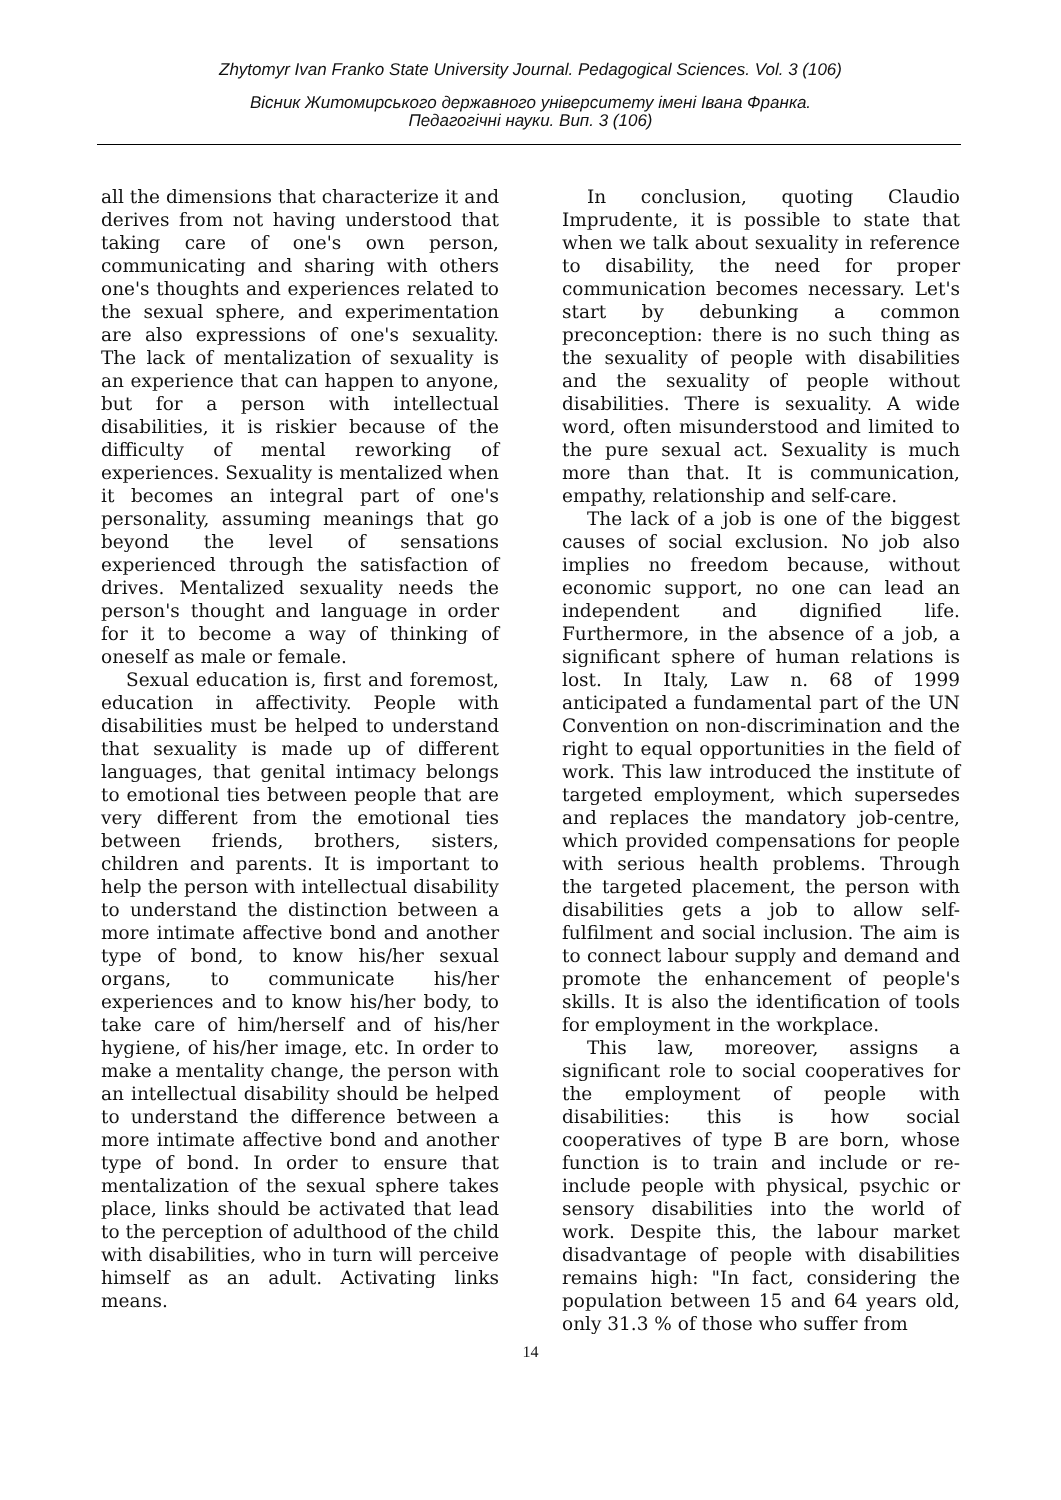Zhytomyr Ivan Franko State University Journal. Pedagogical Sciences. Vol. 3 (106)
Вісник Житомирського державного університету імені Івана Франка.
Педагогічні науки. Вип. 3 (106)
all the dimensions that characterize it and derives from not having understood that taking care of one's own person, communicating and sharing with others one's thoughts and experiences related to the sexual sphere, and experimentation are also expressions of one's sexuality. The lack of mentalization of sexuality is an experience that can happen to anyone, but for a person with intellectual disabilities, it is riskier because of the difficulty of mental reworking of experiences. Sexuality is mentalized when it becomes an integral part of one's personality, assuming meanings that go beyond the level of sensations experienced through the satisfaction of drives. Mentalized sexuality needs the person's thought and language in order for it to become a way of thinking of oneself as male or female.
Sexual education is, first and foremost, education in affectivity. People with disabilities must be helped to understand that sexuality is made up of different languages, that genital intimacy belongs to emotional ties between people that are very different from the emotional ties between friends, brothers, sisters, children and parents. It is important to help the person with intellectual disability to understand the distinction between a more intimate affective bond and another type of bond, to know his/her sexual organs, to communicate his/her experiences and to know his/her body, to take care of him/herself and of his/her hygiene, of his/her image, etc. In order to make a mentality change, the person with an intellectual disability should be helped to understand the difference between a more intimate affective bond and another type of bond. In order to ensure that mentalization of the sexual sphere takes place, links should be activated that lead to the perception of adulthood of the child with disabilities, who in turn will perceive himself as an adult. Activating links means.
In conclusion, quoting Claudio Imprudente, it is possible to state that when we talk about sexuality in reference to disability, the need for proper communication becomes necessary. Let's start by debunking a common preconception: there is no such thing as the sexuality of people with disabilities and the sexuality of people without disabilities. There is sexuality. A wide word, often misunderstood and limited to the pure sexual act. Sexuality is much more than that. It is communication, empathy, relationship and self-care.
The lack of a job is one of the biggest causes of social exclusion. No job also implies no freedom because, without economic support, no one can lead an independent and dignified life. Furthermore, in the absence of a job, a significant sphere of human relations is lost. In Italy, Law n. 68 of 1999 anticipated a fundamental part of the UN Convention on non-discrimination and the right to equal opportunities in the field of work. This law introduced the institute of targeted employment, which supersedes and replaces the mandatory job-centre, which provided compensations for people with serious health problems. Through the targeted placement, the person with disabilities gets a job to allow self-fulfilment and social inclusion. The aim is to connect labour supply and demand and promote the enhancement of people's skills. It is also the identification of tools for employment in the workplace.
This law, moreover, assigns a significant role to social cooperatives for the employment of people with disabilities: this is how social cooperatives of type B are born, whose function is to train and include or re-include people with physical, psychic or sensory disabilities into the world of work. Despite this, the labour market disadvantage of people with disabilities remains high: "In fact, considering the population between 15 and 64 years old, only 31.3 % of those who suffer from
14